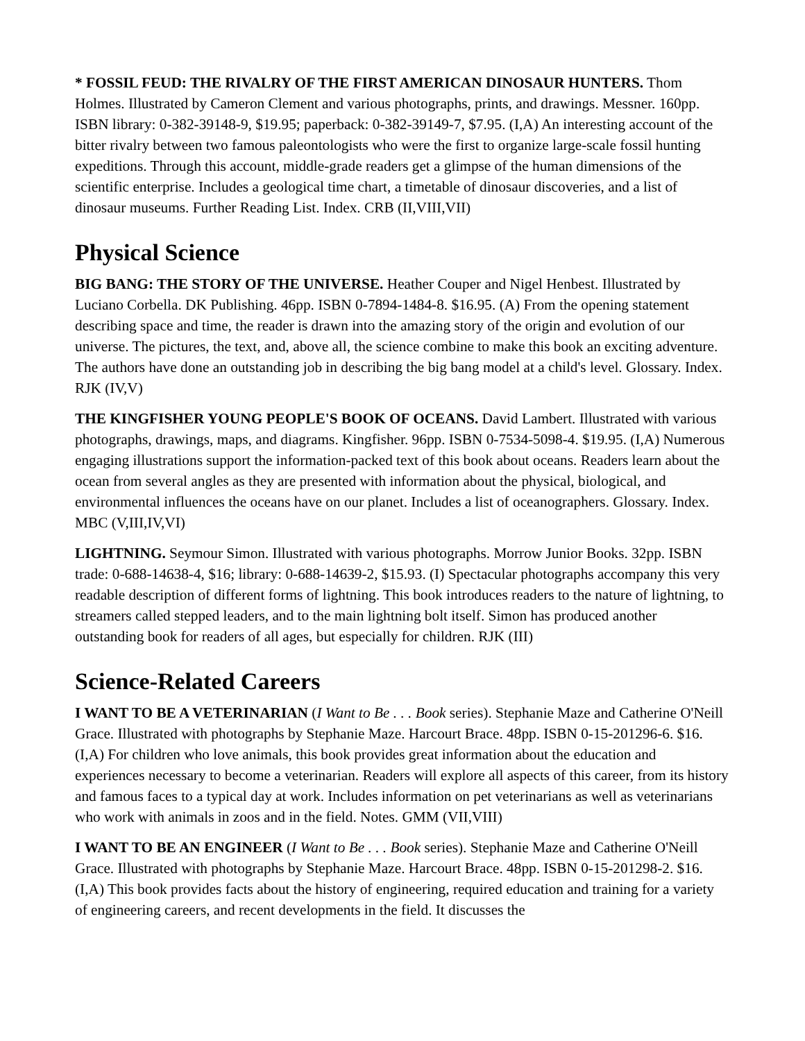* FOSSIL FEUD: THE RIVALRY OF THE FIRST AMERICAN DINOSAUR HUNTERS. Thom Holmes. Illustrated by Cameron Clement and various photographs, prints, and drawings. Messner. 160pp. ISBN library: 0-382-39148-9, $19.95; paperback: 0-382-39149-7, $7.95. (I,A) An interesting account of the bitter rivalry between two famous paleontologists who were the first to organize large-scale fossil hunting expeditions. Through this account, middle-grade readers get a glimpse of the human dimensions of the scientific enterprise. Includes a geological time chart, a timetable of dinosaur discoveries, and a list of dinosaur museums. Further Reading List. Index. CRB (II,VIII,VII)
Physical Science
BIG BANG: THE STORY OF THE UNIVERSE. Heather Couper and Nigel Henbest. Illustrated by Luciano Corbella. DK Publishing. 46pp. ISBN 0-7894-1484-8. $16.95. (A) From the opening statement describing space and time, the reader is drawn into the amazing story of the origin and evolution of our universe. The pictures, the text, and, above all, the science combine to make this book an exciting adventure. The authors have done an outstanding job in describing the big bang model at a child's level. Glossary. Index. RJK (IV,V)
THE KINGFISHER YOUNG PEOPLE'S BOOK OF OCEANS. David Lambert. Illustrated with various photographs, drawings, maps, and diagrams. Kingfisher. 96pp. ISBN 0-7534-5098-4. $19.95. (I,A) Numerous engaging illustrations support the information-packed text of this book about oceans. Readers learn about the ocean from several angles as they are presented with information about the physical, biological, and environmental influences the oceans have on our planet. Includes a list of oceanographers. Glossary. Index. MBC (V,III,IV,VI)
LIGHTNING. Seymour Simon. Illustrated with various photographs. Morrow Junior Books. 32pp. ISBN trade: 0-688-14638-4, $16; library: 0-688-14639-2, $15.93. (I) Spectacular photographs accompany this very readable description of different forms of lightning. This book introduces readers to the nature of lightning, to streamers called stepped leaders, and to the main lightning bolt itself. Simon has produced another outstanding book for readers of all ages, but especially for children. RJK (III)
Science-Related Careers
I WANT TO BE A VETERINARIAN (I Want to Be . . . Book series). Stephanie Maze and Catherine O'Neill Grace. Illustrated with photographs by Stephanie Maze. Harcourt Brace. 48pp. ISBN 0-15-201296-6. $16. (I,A) For children who love animals, this book provides great information about the education and experiences necessary to become a veterinarian. Readers will explore all aspects of this career, from its history and famous faces to a typical day at work. Includes information on pet veterinarians as well as veterinarians who work with animals in zoos and in the field. Notes. GMM (VII,VIII)
I WANT TO BE AN ENGINEER (I Want to Be . . . Book series). Stephanie Maze and Catherine O'Neill Grace. Illustrated with photographs by Stephanie Maze. Harcourt Brace. 48pp. ISBN 0-15-201298-2. $16. (I,A) This book provides facts about the history of engineering, required education and training for a variety of engineering careers, and recent developments in the field. It discusses the